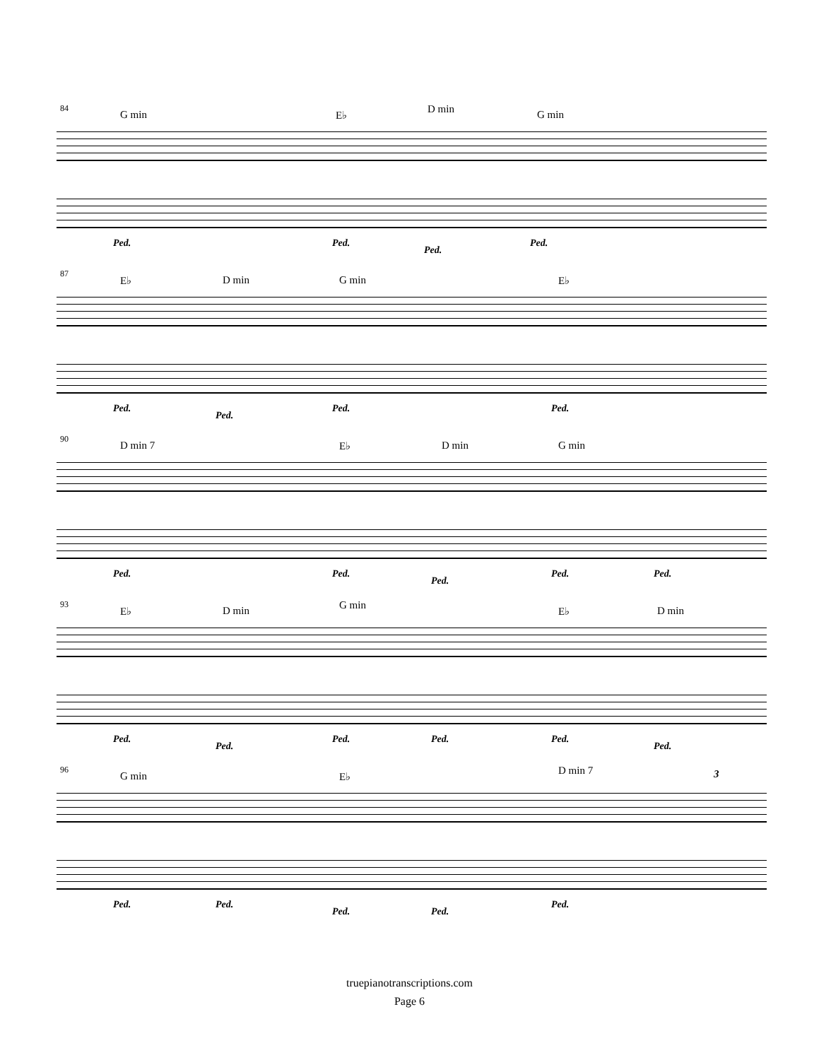84
G min E♭ D min G min
Ped. Ped.
Ped.
Ped.
87
E♭ D min G min E♭
Ped.
Ped.
Ped. Ped.
90
D min 7 E♭ D min G min
Ped. Ped.
Ped.
Ped. Ped.
93
E♭ D min G min E♭ D min
Ped.
Ped.
Ped. Ped. Ped.
Ped.
96
G min E♭ D min 7 3
Ped. Ped.
Ped. Ped.
Ped.
truepianotranscriptions.com
Page 6